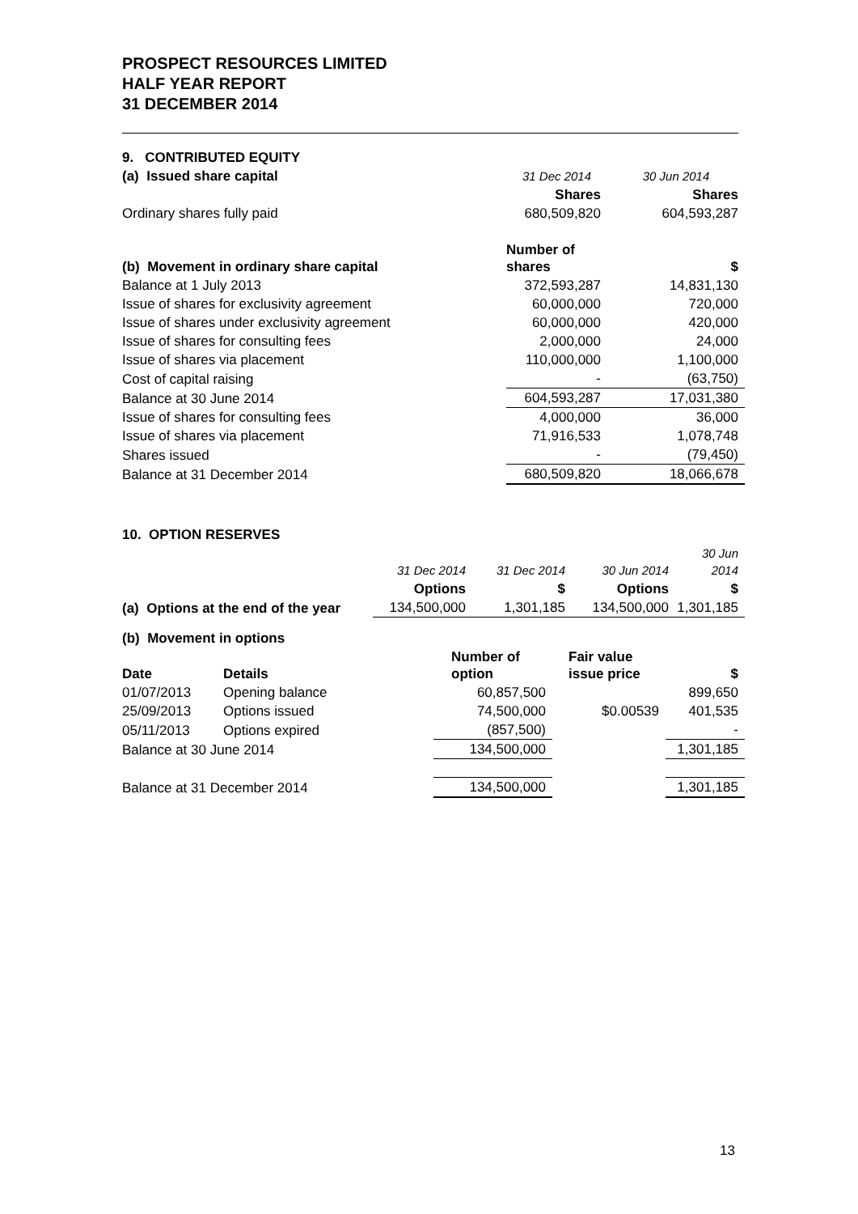PROSPECT RESOURCES LIMITED
HALF YEAR REPORT
31 DECEMBER 2014
| 9. CONTRIBUTED EQUITY | | |
| (a) Issued share capital | 31 Dec 2014 | 30 Jun 2014 |
| | Shares | Shares |
| Ordinary shares fully paid | 680,509,820 | 604,593,287 |
| (b) Movement in ordinary share capital | Number of shares | $ |
| Balance at 1 July 2013 | 372,593,287 | 14,831,130 |
| Issue of shares for exclusivity agreement | 60,000,000 | 720,000 |
| Issue of shares under exclusivity agreement | 60,000,000 | 420,000 |
| Issue of shares for consulting fees | 2,000,000 | 24,000 |
| Issue of shares via placement | 110,000,000 | 1,100,000 |
| Cost of capital raising | - | (63,750) |
| Balance at 30 June 2014 | 604,593,287 | 17,031,380 |
| Issue of shares for consulting fees | 4,000,000 | 36,000 |
| Issue of shares via placement | 71,916,533 | 1,078,748 |
| Shares issued | - | (79,450) |
| Balance at 31 December 2014 | 680,509,820 | 18,066,678 |
| 10. OPTION RESERVES | | | | |
| | 31 Dec 2014 | 31 Dec 2014 | 30 Jun 2014 | 30 Jun 2014 |
| | Options | $ | Options | $ |
| (a) Options at the end of the year | 134,500,000 | 1,301,185 | 134,500,000 | 1,301,185 |
| (b) Movement in options | | | | |
| Date | Details | Number of option | Fair value issue price | $ |
| 01/07/2013 | Opening balance | 60,857,500 | | 899,650 |
| 25/09/2013 | Options issued | 74,500,000 | $0.00539 | 401,535 |
| 05/11/2013 | Options expired | (857,500) | | - |
| Balance at 30 June 2014 | | 134,500,000 | | 1,301,185 |
| Balance at 31 December 2014 | | 134,500,000 | | 1,301,185 |
13